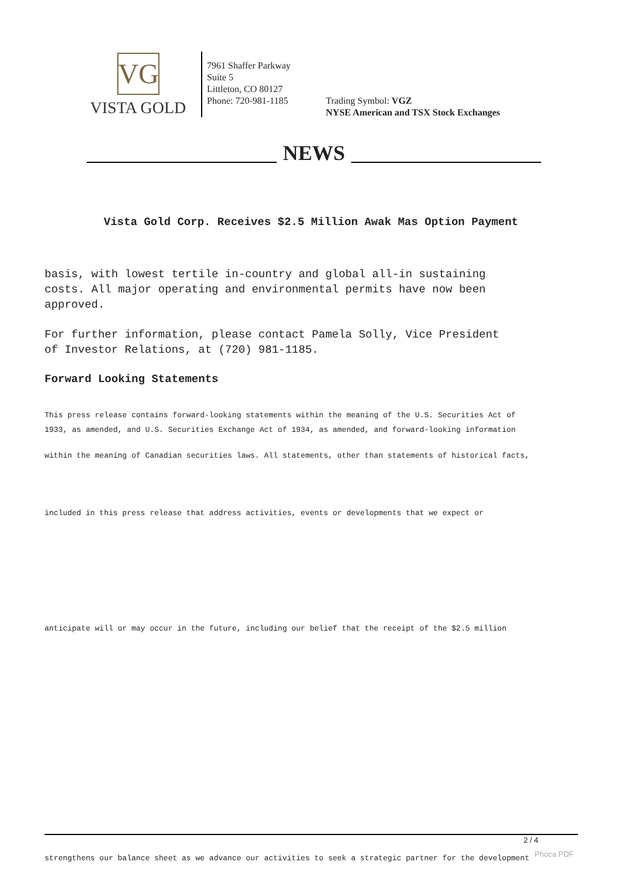VG
VISTA GOLD
7961 Shaffer Parkway
Suite 5
Littleton, CO 80127
Phone: 720-981-1185
Trading Symbol: VGZ
NYSE American and TSX Stock Exchanges
NEWS
Vista Gold Corp. Receives $2.5 Million Awak Mas Option Payment
basis, with lowest tertile in-country and global all-in sustaining
costs. All major operating and environmental permits have now been
approved.
For further information, please contact Pamela Solly, Vice President
of Investor Relations, at (720) 981-1185.
Forward Looking Statements
This press release contains forward-looking statements within the meaning of the U.S. Securities Act of
1933, as amended, and U.S. Securities Exchange Act of 1934, as amended, and forward-looking information
within the meaning of Canadian securities laws. All statements, other than statements of historical facts,
included in this press release that address activities, events or developments that we expect or
anticipate will or may occur in the future, including our belief that the receipt of the $2.5 million
2 / 4
strengthens our balance sheet as we advance our activities to seek a strategic partner for the development
Phoca PDF